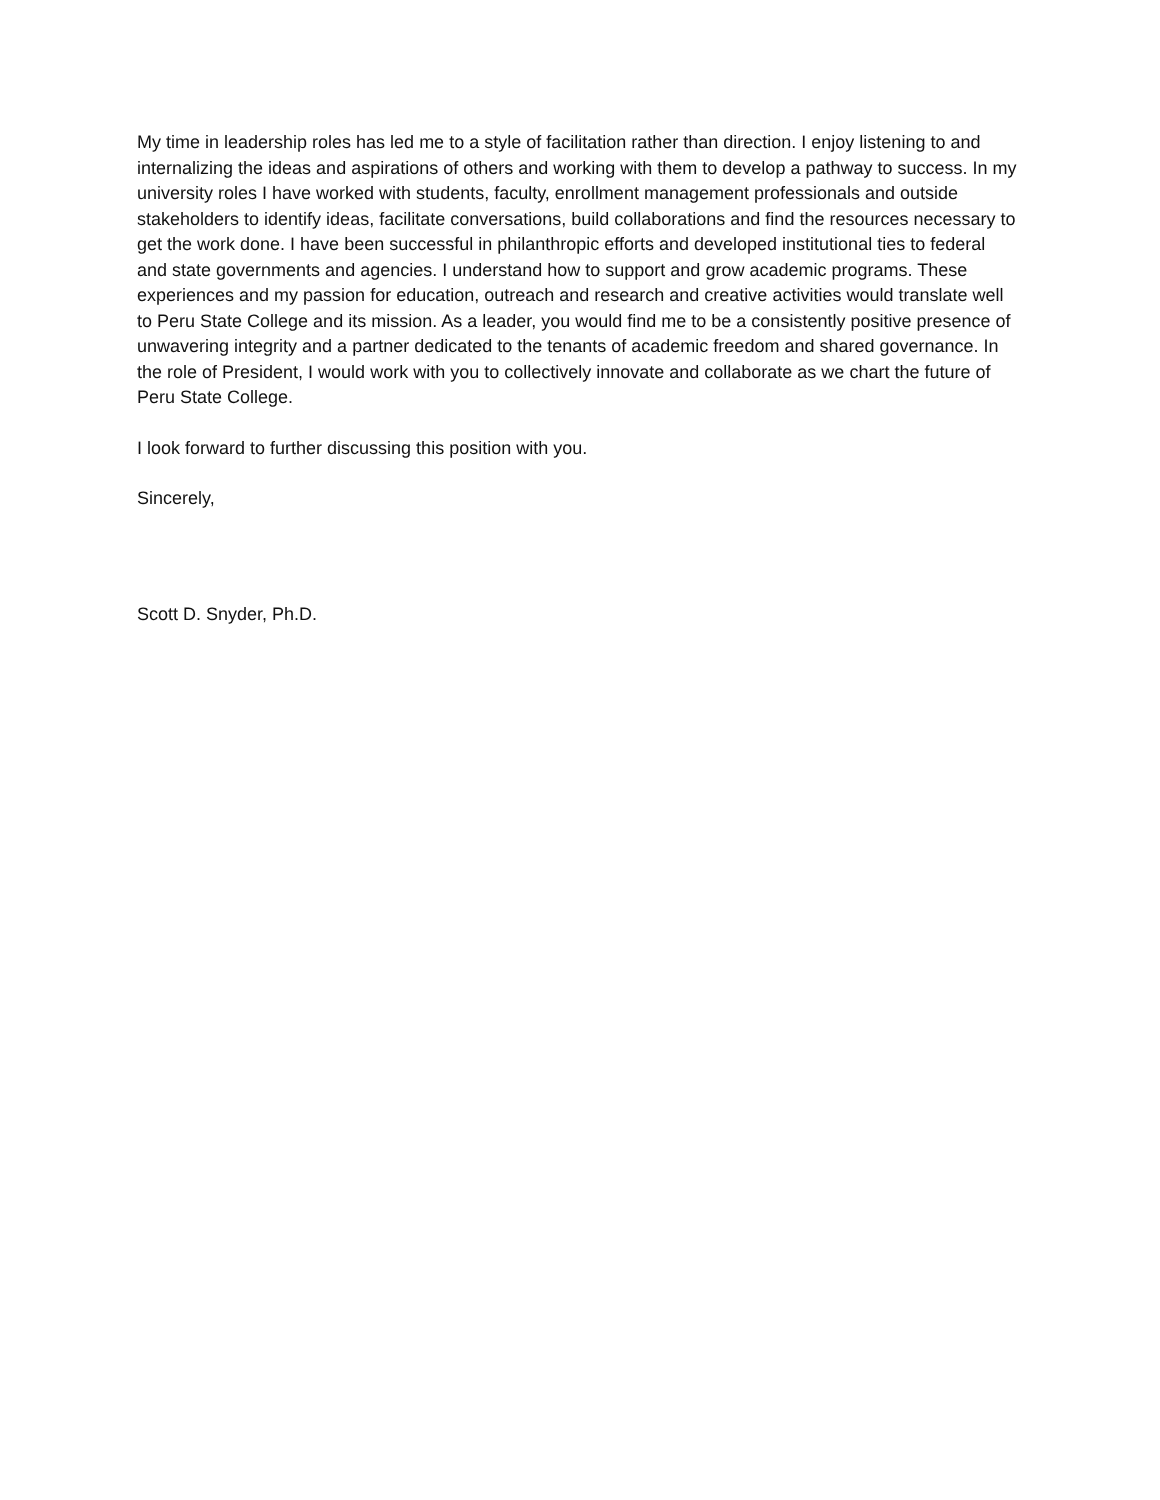My time in leadership roles has led me to a style of facilitation rather than direction. I enjoy listening to and internalizing the ideas and aspirations of others and working with them to develop a pathway to success. In my university roles I have worked with students, faculty, enrollment management professionals and outside stakeholders to identify ideas, facilitate conversations, build collaborations and find the resources necessary to get the work done. I have been successful in philanthropic efforts and developed institutional ties to federal and state governments and agencies. I understand how to support and grow academic programs. These experiences and my passion for education, outreach and research and creative activities would translate well to Peru State College and its mission. As a leader, you would find me to be a consistently positive presence of unwavering integrity and a partner dedicated to the tenants of academic freedom and shared governance. In the role of President, I would work with you to collectively innovate and collaborate as we chart the future of Peru State College.
I look forward to further discussing this position with you.
Sincerely,
Scott D. Snyder, Ph.D.